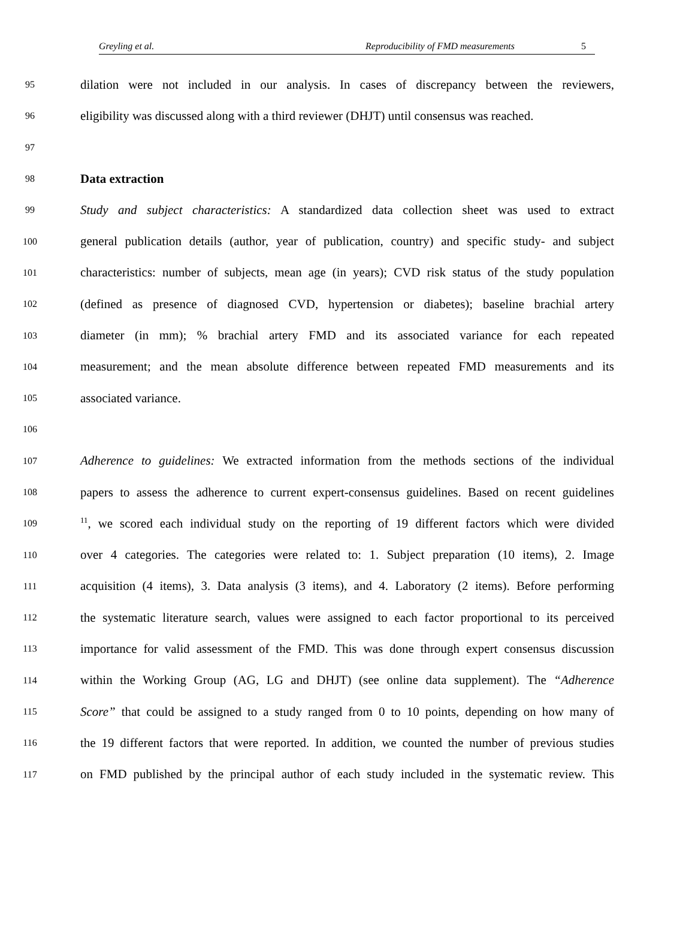Greyling et al. Reproducibility of FMD measurements 5
95 dilation were not included in our analysis. In cases of discrepancy between the reviewers,
96 eligibility was discussed along with a third reviewer (DHJT) until consensus was reached.
97
98 Data extraction
99 Study and subject characteristics: A standardized data collection sheet was used to extract
100 general publication details (author, year of publication, country) and specific study- and subject
101 characteristics: number of subjects, mean age (in years); CVD risk status of the study population
102 (defined as presence of diagnosed CVD, hypertension or diabetes); baseline brachial artery
103 diameter (in mm); % brachial artery FMD and its associated variance for each repeated
104 measurement; and the mean absolute difference between repeated FMD measurements and its
105 associated variance.
106
107 Adherence to guidelines: We extracted information from the methods sections of the individual
108 papers to assess the adherence to current expert-consensus guidelines. Based on recent guidelines
109<sup>11</sup>, we scored each individual study on the reporting of 19 different factors which were divided
110 over 4 categories. The categories were related to: 1. Subject preparation (10 items), 2. Image
111 acquisition (4 items), 3. Data analysis (3 items), and 4. Laboratory (2 items). Before performing
112 the systematic literature search, values were assigned to each factor proportional to its perceived
113 importance for valid assessment of the FMD. This was done through expert consensus discussion
114 within the Working Group (AG, LG and DHJT) (see online data supplement). The “Adherence
115 Score” that could be assigned to a study ranged from 0 to 10 points, depending on how many of
116 the 19 different factors that were reported. In addition, we counted the number of previous studies
117 on FMD published by the principal author of each study included in the systematic review. This